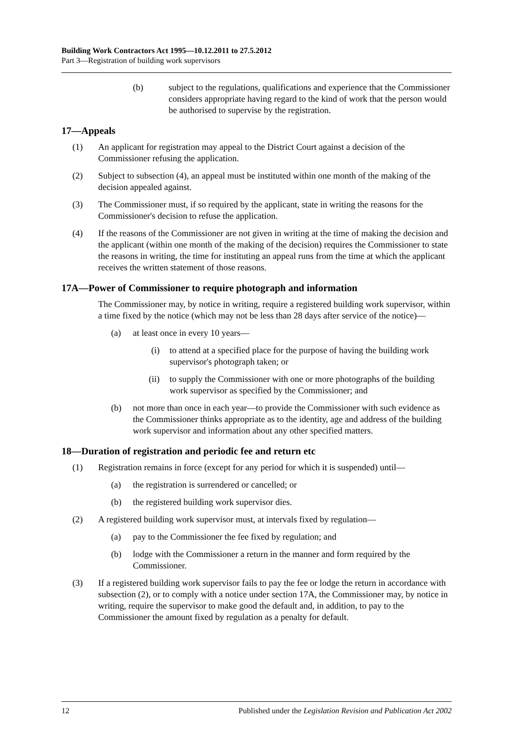Building Work Contractors Act 1995—10.12.2011 to 27.5.2012
Part 3—Registration of building work supervisors
(b) subject to the regulations, qualifications and experience that the Commissioner considers appropriate having regard to the kind of work that the person would be authorised to supervise by the registration.
17—Appeals
(1) An applicant for registration may appeal to the District Court against a decision of the Commissioner refusing the application.
(2) Subject to subsection (4), an appeal must be instituted within one month of the making of the decision appealed against.
(3) The Commissioner must, if so required by the applicant, state in writing the reasons for the Commissioner's decision to refuse the application.
(4) If the reasons of the Commissioner are not given in writing at the time of making the decision and the applicant (within one month of the making of the decision) requires the Commissioner to state the reasons in writing, the time for instituting an appeal runs from the time at which the applicant receives the written statement of those reasons.
17A—Power of Commissioner to require photograph and information
The Commissioner may, by notice in writing, require a registered building work supervisor, within a time fixed by the notice (which may not be less than 28 days after service of the notice)—
(a) at least once in every 10 years—
(i) to attend at a specified place for the purpose of having the building work supervisor's photograph taken; or
(ii) to supply the Commissioner with one or more photographs of the building work supervisor as specified by the Commissioner; and
(b) not more than once in each year—to provide the Commissioner with such evidence as the Commissioner thinks appropriate as to the identity, age and address of the building work supervisor and information about any other specified matters.
18—Duration of registration and periodic fee and return etc
(1) Registration remains in force (except for any period for which it is suspended) until—
(a) the registration is surrendered or cancelled; or
(b) the registered building work supervisor dies.
(2) A registered building work supervisor must, at intervals fixed by regulation—
(a) pay to the Commissioner the fee fixed by regulation; and
(b) lodge with the Commissioner a return in the manner and form required by the Commissioner.
(3) If a registered building work supervisor fails to pay the fee or lodge the return in accordance with subsection (2), or to comply with a notice under section 17A, the Commissioner may, by notice in writing, require the supervisor to make good the default and, in addition, to pay to the Commissioner the amount fixed by regulation as a penalty for default.
12 Published under the Legislation Revision and Publication Act 2002